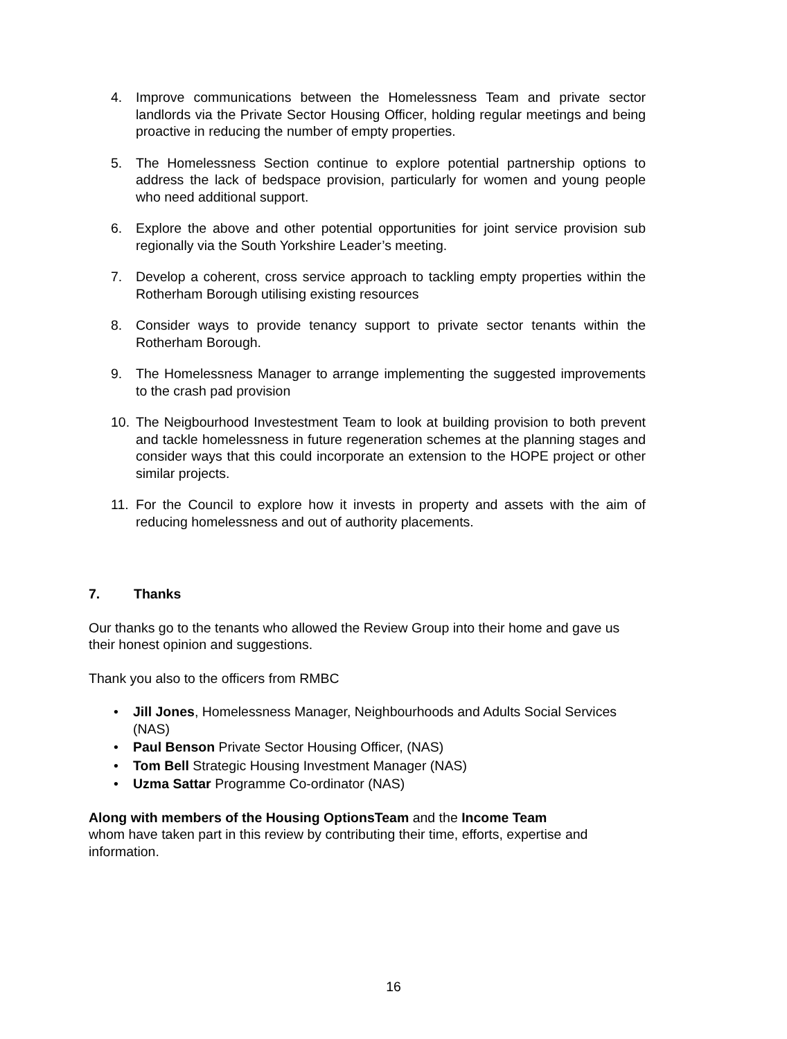4. Improve communications between the Homelessness Team and private sector landlords via the Private Sector Housing Officer, holding regular meetings and being proactive in reducing the number of empty properties.
5. The Homelessness Section continue to explore potential partnership options to address the lack of bedspace provision, particularly for women and young people who need additional support.
6. Explore the above and other potential opportunities for joint service provision sub regionally via the South Yorkshire Leader’s meeting.
7. Develop a coherent, cross service approach to tackling empty properties within the Rotherham Borough utilising existing resources
8. Consider ways to provide tenancy support to private sector tenants within the Rotherham Borough.
9. The Homelessness Manager to arrange implementing the suggested improvements to the crash pad provision
10. The Neigbourhood Investestment Team to look at building provision to both prevent and tackle homelessness in future regeneration schemes at the planning stages and consider ways that this could incorporate an extension to the HOPE project or other similar projects.
11. For the Council to explore how it invests in property and assets with the aim of reducing homelessness and out of authority placements.
7. Thanks
Our thanks go to the tenants who allowed the Review Group into their home and gave us their honest opinion and suggestions.
Thank you also to the officers from RMBC
• Jill Jones, Homelessness Manager, Neighbourhoods and Adults Social Services (NAS)
• Paul Benson Private Sector Housing Officer, (NAS)
• Tom Bell Strategic Housing Investment Manager (NAS)
• Uzma Sattar Programme Co-ordinator (NAS)
Along with members of the Housing OptionsTeam and the Income Team
whom have taken part in this review by contributing their time, efforts, expertise and information.
16